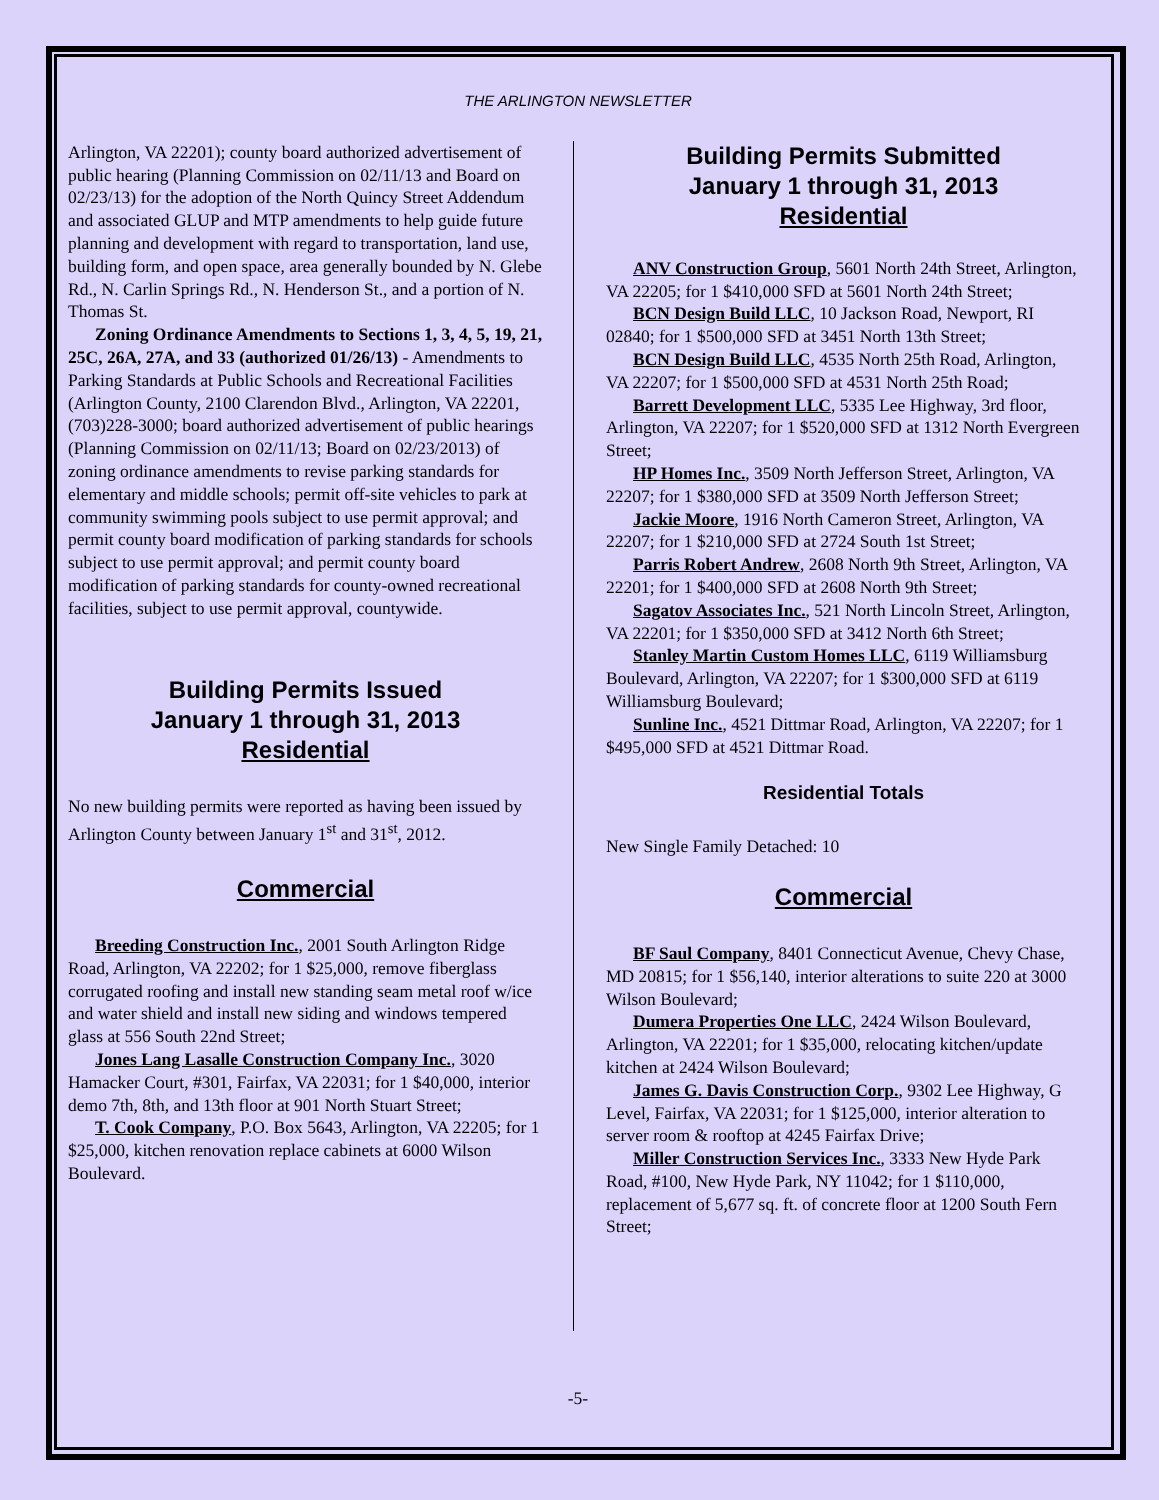THE ARLINGTON NEWSLETTER
Arlington, VA 22201); county board authorized advertisement of public hearing (Planning Commission on 02/11/13 and Board on 02/23/13) for the adoption of the North Quincy Street Addendum and associated GLUP and MTP amendments to help guide future planning and development with regard to transportation, land use, building form, and open space, area generally bounded by N. Glebe Rd., N. Carlin Springs Rd., N. Henderson St., and a portion of N. Thomas St.
Zoning Ordinance Amendments to Sections 1, 3, 4, 5, 19, 21, 25C, 26A, 27A, and 33 (authorized 01/26/13) - Amendments to Parking Standards at Public Schools and Recreational Facilities (Arlington County, 2100 Clarendon Blvd., Arlington, VA 22201, (703)228-3000; board authorized advertisement of public hearings (Planning Commission on 02/11/13; Board on 02/23/2013) of zoning ordinance amendments to revise parking standards for elementary and middle schools; permit off-site vehicles to park at community swimming pools subject to use permit approval; and permit county board modification of parking standards for schools subject to use permit approval; and permit county board modification of parking standards for county-owned recreational facilities, subject to use permit approval, countywide.
Building Permits Issued
January 1 through 31, 2013
Residential
No new building permits were reported as having been issued by Arlington County between January 1<sup>st</sup> and 31<sup>st</sup>, 2012.
Commercial
Breeding Construction Inc., 2001 South Arlington Ridge Road, Arlington, VA 22202; for 1 $25,000, remove fiberglass corrugated roofing and install new standing seam metal roof w/ice and water shield and install new siding and windows tempered glass at 556 South 22nd Street;
Jones Lang Lasalle Construction Company Inc., 3020 Hamacker Court, #301, Fairfax, VA 22031; for 1 $40,000, interior demo 7th, 8th, and 13th floor at 901 North Stuart Street;
T. Cook Company, P.O. Box 5643, Arlington, VA 22205; for 1 $25,000, kitchen renovation replace cabinets at 6000 Wilson Boulevard.
Building Permits Submitted
January 1 through 31, 2013
Residential
ANV Construction Group, 5601 North 24th Street, Arlington, VA 22205; for 1 $410,000 SFD at 5601 North 24th Street;
BCN Design Build LLC, 10 Jackson Road, Newport, RI 02840; for 1 $500,000 SFD at 3451 North 13th Street;
BCN Design Build LLC, 4535 North 25th Road, Arlington, VA 22207; for 1 $500,000 SFD at 4531 North 25th Road;
Barrett Development LLC, 5335 Lee Highway, 3rd floor, Arlington, VA 22207; for 1 $520,000 SFD at 1312 North Evergreen Street;
HP Homes Inc., 3509 North Jefferson Street, Arlington, VA 22207; for 1 $380,000 SFD at 3509 North Jefferson Street;
Jackie Moore, 1916 North Cameron Street, Arlington, VA 22207; for 1 $210,000 SFD at 2724 South 1st Street;
Parris Robert Andrew, 2608 North 9th Street, Arlington, VA 22201; for 1 $400,000 SFD at 2608 North 9th Street;
Sagatov Associates Inc., 521 North Lincoln Street, Arlington, VA 22201; for 1 $350,000 SFD at 3412 North 6th Street;
Stanley Martin Custom Homes LLC, 6119 Williamsburg Boulevard, Arlington, VA 22207; for 1 $300,000 SFD at 6119 Williamsburg Boulevard;
Sunline Inc., 4521 Dittmar Road, Arlington, VA 22207; for 1 $495,000 SFD at 4521 Dittmar Road.
Residential Totals
New Single Family Detached: 10
Commercial
BF Saul Company, 8401 Connecticut Avenue, Chevy Chase, MD 20815; for 1 $56,140, interior alterations to suite 220 at 3000 Wilson Boulevard;
Dumera Properties One LLC, 2424 Wilson Boulevard, Arlington, VA 22201; for 1 $35,000, relocating kitchen/update kitchen at 2424 Wilson Boulevard;
James G. Davis Construction Corp., 9302 Lee Highway, G Level, Fairfax, VA 22031; for 1 $125,000, interior alteration to server room & rooftop at 4245 Fairfax Drive;
Miller Construction Services Inc., 3333 New Hyde Park Road, #100, New Hyde Park, NY 11042; for 1 $110,000, replacement of 5,677 sq. ft. of concrete floor at 1200 South Fern Street;
-5-